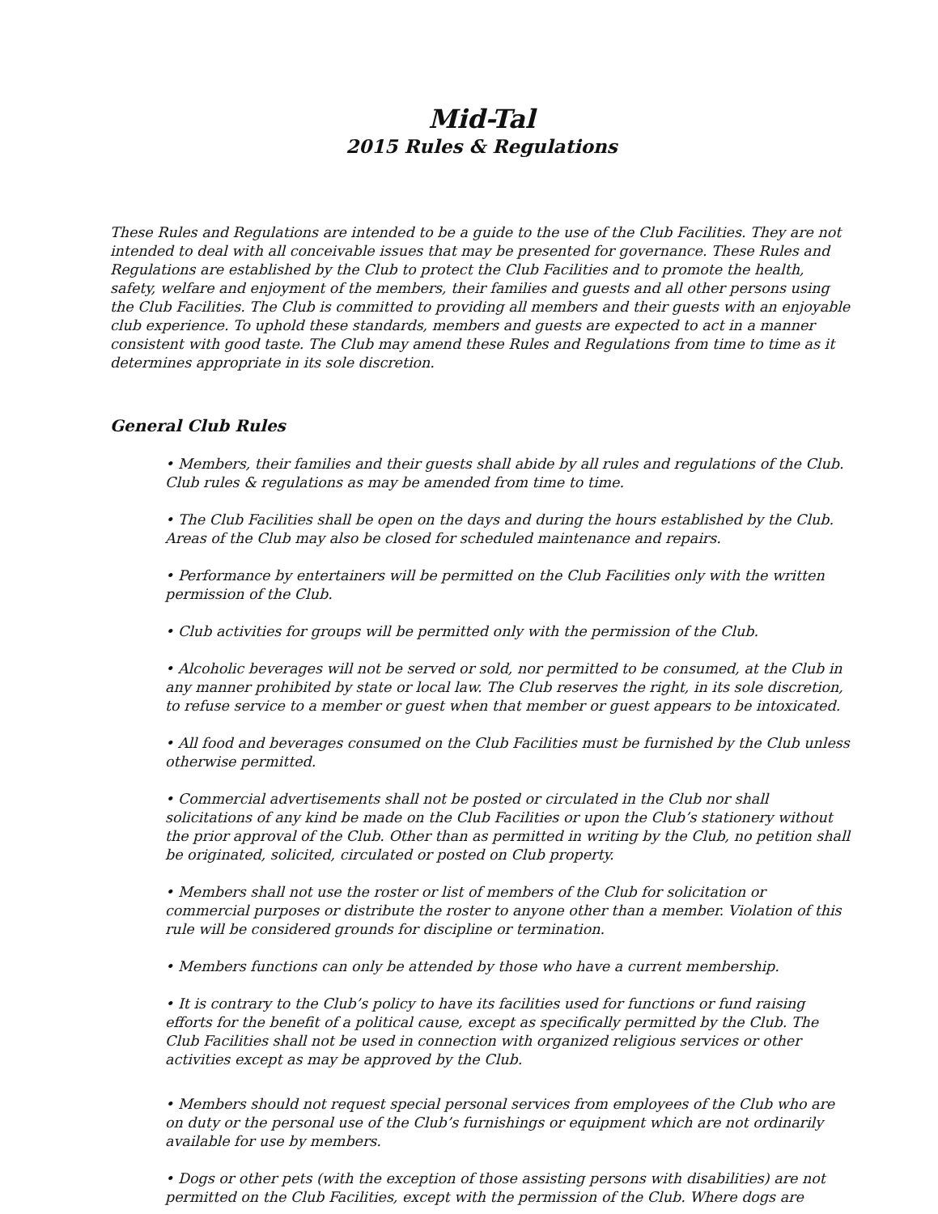Mid-Tal
2015 Rules & Regulations
These Rules and Regulations are intended to be a guide to the use of the Club Facilities. They are not intended to deal with all conceivable issues that may be presented for governance. These Rules and Regulations are established by the Club to protect the Club Facilities and to promote the health, safety, welfare and enjoyment of the members, their families and guests and all other persons using the Club Facilities. The Club is committed to providing all members and their guests with an enjoyable club experience. To uphold these standards, members and guests are expected to act in a manner consistent with good taste. The Club may amend these Rules and Regulations from time to time as it determines appropriate in its sole discretion.
General Club Rules
• Members, their families and their guests shall abide by all rules and regulations of the Club. Club rules & regulations as may be amended from time to time.
• The Club Facilities shall be open on the days and during the hours established by the Club. Areas of the Club may also be closed for scheduled maintenance and repairs.
• Performance by entertainers will be permitted on the Club Facilities only with the written permission of the Club.
• Club activities for groups will be permitted only with the permission of the Club.
• Alcoholic beverages will not be served or sold, nor permitted to be consumed, at the Club in any manner prohibited by state or local law. The Club reserves the right, in its sole discretion, to refuse service to a member or guest when that member or guest appears to be intoxicated.
• All food and beverages consumed on the Club Facilities must be furnished by the Club unless otherwise permitted.
• Commercial advertisements shall not be posted or circulated in the Club nor shall solicitations of any kind be made on the Club Facilities or upon the Club’s stationery without the prior approval of the Club. Other than as permitted in writing by the Club, no petition shall be originated, solicited, circulated or posted on Club property.
• Members shall not use the roster or list of members of the Club for solicitation or commercial purposes or distribute the roster to anyone other than a member. Violation of this rule will be considered grounds for discipline or termination.
• Members functions can only be attended by those who have a current membership.
• It is contrary to the Club’s policy to have its facilities used for functions or fund raising efforts for the benefit of a political cause, except as specifically permitted by the Club. The Club Facilities shall not be used in connection with organized religious services or other activities except as may be approved by the Club.
• Members should not request special personal services from employees of the Club who are on duty or the personal use of the Club’s furnishings or equipment which are not ordinarily available for use by members.
• Dogs or other pets (with the exception of those assisting persons with disabilities) are not permitted on the Club Facilities, except with the permission of the Club. Where dogs are